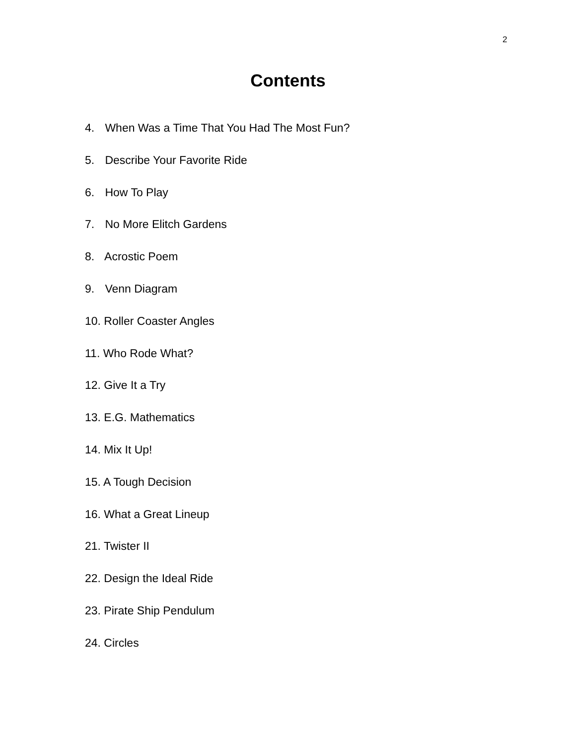2
Contents
4. When Was a Time That You Had The Most Fun?
5. Describe Your Favorite Ride
6. How To Play
7. No More Elitch Gardens
8. Acrostic Poem
9. Venn Diagram
10. Roller Coaster Angles
11. Who Rode What?
12. Give It a Try
13. E.G. Mathematics
14. Mix It Up!
15. A Tough Decision
16. What a Great Lineup
21. Twister II
22. Design the Ideal Ride
23. Pirate Ship Pendulum
24. Circles